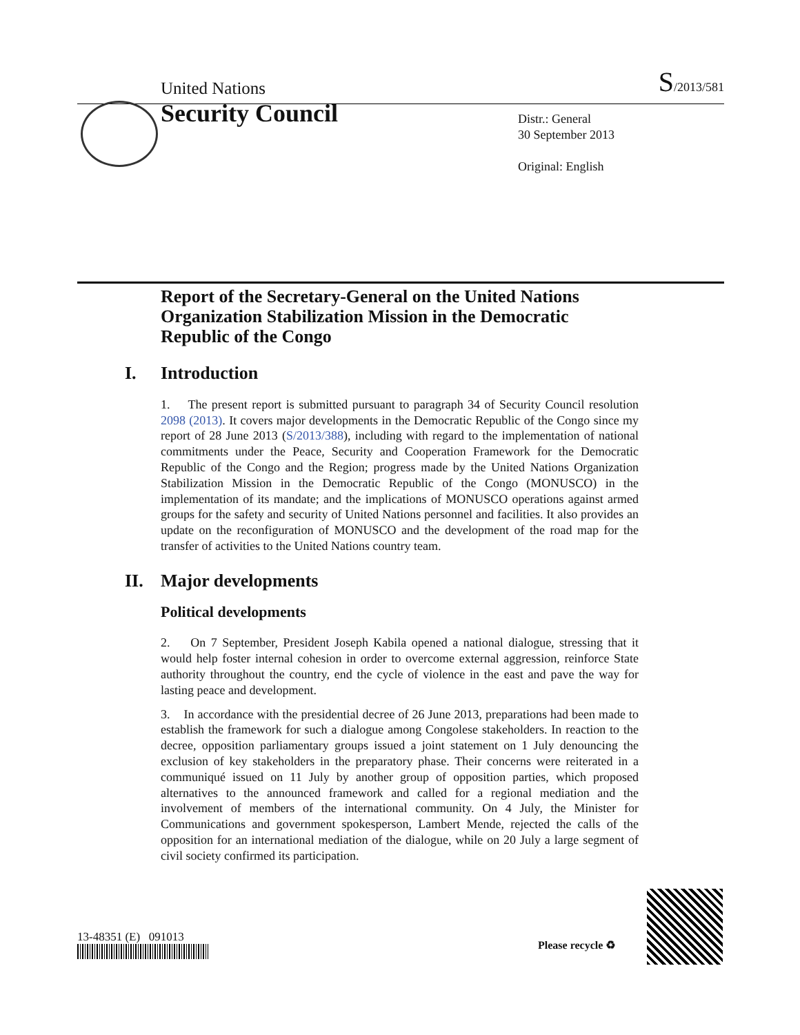United Nations
S/2013/581
Security Council
Distr.: General
30 September 2013
Original: English
Report of the Secretary-General on the United Nations Organization Stabilization Mission in the Democratic Republic of the Congo
I. Introduction
1. The present report is submitted pursuant to paragraph 34 of Security Council resolution 2098 (2013). It covers major developments in the Democratic Republic of the Congo since my report of 28 June 2013 (S/2013/388), including with regard to the implementation of national commitments under the Peace, Security and Cooperation Framework for the Democratic Republic of the Congo and the Region; progress made by the United Nations Organization Stabilization Mission in the Democratic Republic of the Congo (MONUSCO) in the implementation of its mandate; and the implications of MONUSCO operations against armed groups for the safety and security of United Nations personnel and facilities. It also provides an update on the reconfiguration of MONUSCO and the development of the road map for the transfer of activities to the United Nations country team.
II. Major developments
Political developments
2. On 7 September, President Joseph Kabila opened a national dialogue, stressing that it would help foster internal cohesion in order to overcome external aggression, reinforce State authority throughout the country, end the cycle of violence in the east and pave the way for lasting peace and development.
3. In accordance with the presidential decree of 26 June 2013, preparations had been made to establish the framework for such a dialogue among Congolese stakeholders. In reaction to the decree, opposition parliamentary groups issued a joint statement on 1 July denouncing the exclusion of key stakeholders in the preparatory phase. Their concerns were reiterated in a communiqué issued on 11 July by another group of opposition parties, which proposed alternatives to the announced framework and called for a regional mediation and the involvement of members of the international community. On 4 July, the Minister for Communications and government spokesperson, Lambert Mende, rejected the calls of the opposition for an international mediation of the dialogue, while on 20 July a large segment of civil society confirmed its participation.
13-48351 (E) 091013
Please recycle ♻